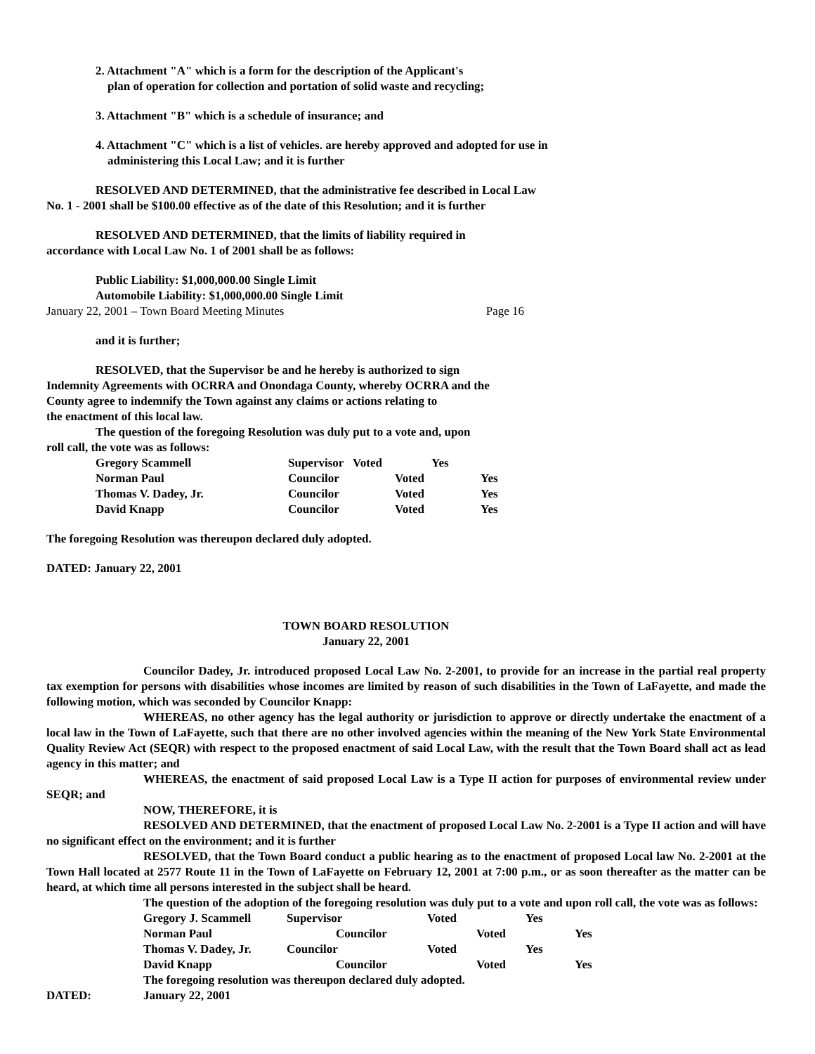2. Attachment "A" which is a form for the description of the Applicant's
plan of operation for collection and portation of solid waste and recycling;
3. Attachment "B" which is a schedule of insurance; and
4. Attachment "C" which is a list of vehicles. are hereby approved and adopted for use in
administering this Local Law; and it is further
RESOLVED AND DETERMINED, that the administrative fee described in Local Law
No. 1 - 2001 shall be $100.00 effective as of the date of this Resolution; and it is further
RESOLVED AND DETERMINED, that the limits of liability required in
accordance with Local Law No. 1 of 2001 shall be as follows:
Public Liability: $1,000,000.00 Single Limit
Automobile Liability: $1,000,000.00 Single Limit
January 22, 2001 – Town Board Meeting Minutes Page 16
and it is further;
RESOLVED, that the Supervisor be and he hereby is authorized to sign
Indemnity Agreements with OCRRA and Onondaga County, whereby OCRRA and the
County agree to indemnify the Town against any claims or actions relating to
the enactment of this local law.
The question of the foregoing Resolution was duly put to a vote and, upon
roll call, the vote was as follows:
| Gregory Scammell | Supervisor | Voted | Yes | |
| Norman Paul | Councilor | Voted | | Yes |
| Thomas V. Dadey, Jr. | Councilor | Voted | | Yes |
| David Knapp | Councilor | Voted | | Yes |
The foregoing Resolution was thereupon declared duly adopted.
DATED: January 22, 2001
TOWN BOARD RESOLUTION
January 22, 2001
Councilor Dadey, Jr. introduced proposed Local Law No. 2-2001, to provide for an increase in the partial real property tax exemption for persons with disabilities whose incomes are limited by reason of such disabilities in the Town of LaFayette, and made the following motion, which was seconded by Councilor Knapp:
WHEREAS, no other agency has the legal authority or jurisdiction to approve or directly undertake the enactment of a local law in the Town of LaFayette, such that there are no other involved agencies within the meaning of the New York State Environmental Quality Review Act (SEQR) with respect to the proposed enactment of said Local Law, with the result that the Town Board shall act as lead agency in this matter; and
WHEREAS, the enactment of said proposed Local Law is a Type II action for purposes of environmental review under SEQR; and
NOW, THEREFORE, it is
RESOLVED AND DETERMINED, that the enactment of proposed Local Law No. 2-2001 is a Type II action and will have no significant effect on the environment; and it is further
RESOLVED, that the Town Board conduct a public hearing as to the enactment of proposed Local law No. 2-2001 at the Town Hall located at 2577 Route 11 in the Town of LaFayette on February 12, 2001 at 7:00 p.m., or as soon thereafter as the matter can be heard, at which time all persons interested in the subject shall be heard.
The question of the adoption of the foregoing resolution was duly put to a vote and upon roll call, the vote was as follows:
| Gregory J. Scammell | Supervisor | Voted | Yes | |
| Norman Paul | Councilor | Voted | | Yes |
| Thomas V. Dadey, Jr. | Councilor | Voted | Yes | |
| David Knapp | Councilor | Voted | | Yes |
| The foregoing resolution was thereupon declared duly adopted. | | | | |
DATED: January 22, 2001